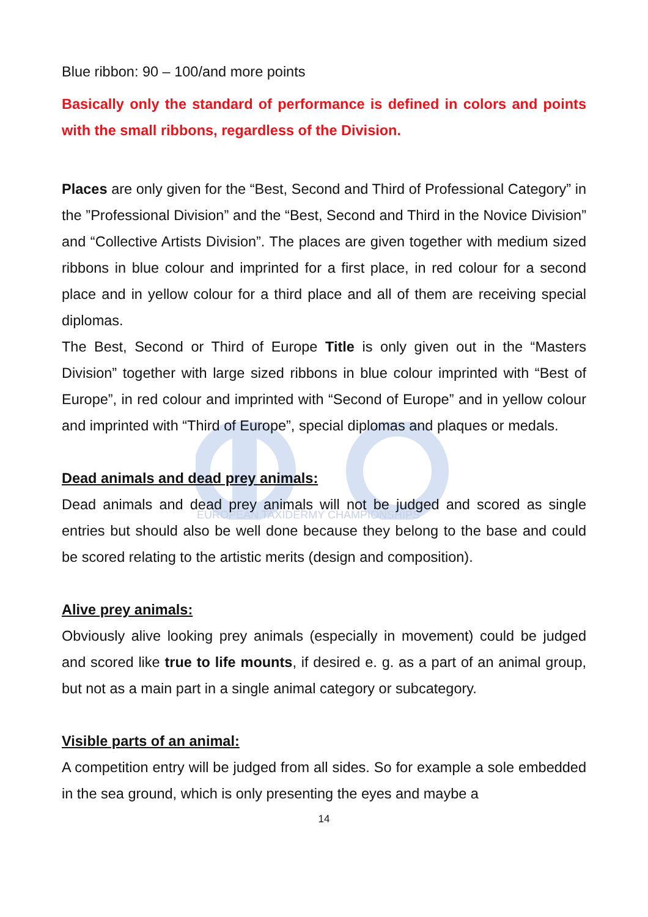EUROPEAN TAXIDERMY CHAMPIONSHIPS
Blue ribbon: 90 – 100/and more points
Basically only the standard of performance is defined in colors and points with the small ribbons, regardless of the Division.
Places are only given for the “Best, Second and Third of Professional Category” in the ”Professional Division” and the “Best, Second and Third in the Novice Division” and “Collective Artists Division”. The places are given together with medium sized ribbons in blue colour and imprinted for a first place, in red colour for a second place and in yellow colour for a third place and all of them are receiving special diplomas.
The Best, Second or Third of Europe Title is only given out in the “Masters Division” together with large sized ribbons in blue colour imprinted with “Best of Europe”, in red colour and imprinted with “Second of Europe” and in yellow colour and imprinted with “Third of Europe”, special diplomas and plaques or medals.
Dead animals and dead prey animals:
Dead animals and dead prey animals will not be judged and scored as single entries but should also be well done because they belong to the base and could be scored relating to the artistic merits (design and composition).
Alive prey animals:
Obviously alive looking prey animals (especially in movement) could be judged and scored like true to life mounts, if desired e. g. as a part of an animal group, but not as a main part in a single animal category or subcategory.
Visible parts of an animal:
A competition entry will be judged from all sides. So for example a sole embedded in the sea ground, which is only presenting the eyes and maybe a
14